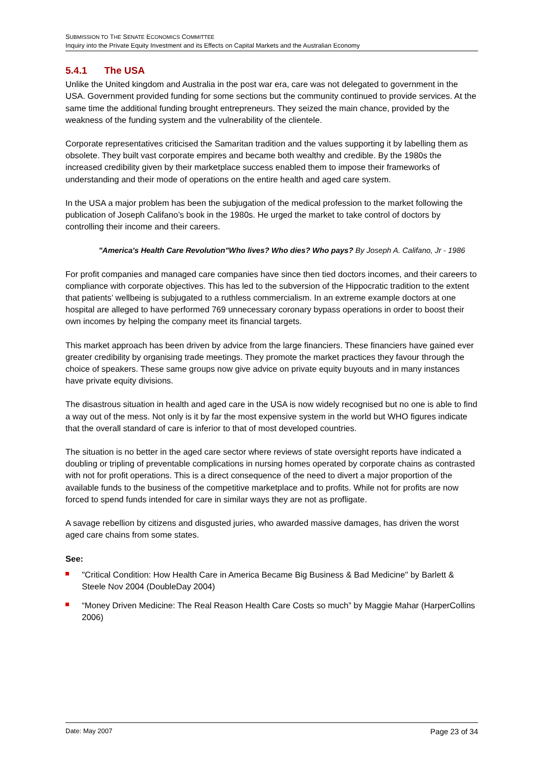SUBMISSION TO THE SENATE ECONOMICS COMMITTEE
Inquiry into the Private Equity Investment and its Effects on Capital Markets and the Australian Economy
5.4.1 The USA
Unlike the United kingdom and Australia in the post war era, care was not delegated to government in the USA. Government provided funding for some sections but the community continued to provide services. At the same time the additional funding brought entrepreneurs. They seized the main chance, provided by the weakness of the funding system and the vulnerability of the clientele.
Corporate representatives criticised the Samaritan tradition and the values supporting it by labelling them as obsolete. They built vast corporate empires and became both wealthy and credible. By the 1980s the increased credibility given by their marketplace success enabled them to impose their frameworks of understanding and their mode of operations on the entire health and aged care system.
In the USA a major problem has been the subjugation of the medical profession to the market following the publication of Joseph Califano’s book in the 1980s. He urged the market to take control of doctors by controlling their income and their careers.
"America's Health Care Revolution"Who lives? Who dies? Who pays? By Joseph A. Califano, Jr - 1986
For profit companies and managed care companies have since then tied doctors incomes, and their careers to compliance with corporate objectives. This has led to the subversion of the Hippocratic tradition to the extent that patients’ wellbeing is subjugated to a ruthless commercialism. In an extreme example doctors at one hospital are alleged to have performed 769 unnecessary coronary bypass operations in order to boost their own incomes by helping the company meet its financial targets.
This market approach has been driven by advice from the large financiers. These financiers have gained ever greater credibility by organising trade meetings. They promote the market practices they favour through the choice of speakers. These same groups now give advice on private equity buyouts and in many instances have private equity divisions.
The disastrous situation in health and aged care in the USA is now widely recognised but no one is able to find a way out of the mess. Not only is it by far the most expensive system in the world but WHO figures indicate that the overall standard of care is inferior to that of most developed countries.
The situation is no better in the aged care sector where reviews of state oversight reports have indicated a doubling or tripling of preventable complications in nursing homes operated by corporate chains as contrasted with not for profit operations. This is a direct consequence of the need to divert a major proportion of the available funds to the business of the competitive marketplace and to profits. While not for profits are now forced to spend funds intended for care in similar ways they are not as profligate.
A savage rebellion by citizens and disgusted juries, who awarded massive damages, has driven the worst aged care chains from some states.
See:
"Critical Condition: How Health Care in America Became Big Business & Bad Medicine" by Barlett & Steele Nov 2004 (DoubleDay 2004)
“Money Driven Medicine: The Real Reason Health Care Costs so much” by Maggie Mahar (HarperCollins 2006)
Date: May 2007 Page 23 of 34